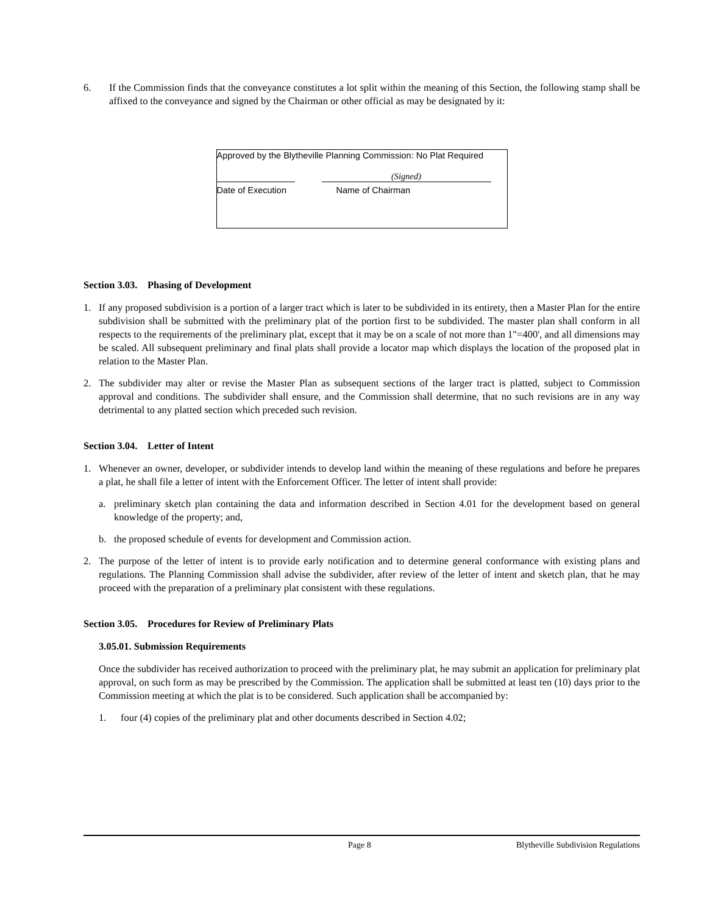6. If the Commission finds that the conveyance constitutes a lot split within the meaning of this Section, the following stamp shall be affixed to the conveyance and signed by the Chairman or other official as may be designated by it:
Approved by the Blytheville Planning Commission: No Plat Required
(Signed)
Date of Execution Name of Chairman
Section 3.03. Phasing of Development
1. If any proposed subdivision is a portion of a larger tract which is later to be subdivided in its entirety, then a Master Plan for the entire subdivision shall be submitted with the preliminary plat of the portion first to be subdivided. The master plan shall conform in all respects to the requirements of the preliminary plat, except that it may be on a scale of not more than 1"=400', and all dimensions may be scaled. All subsequent preliminary and final plats shall provide a locator map which displays the location of the proposed plat in relation to the Master Plan.
2. The subdivider may alter or revise the Master Plan as subsequent sections of the larger tract is platted, subject to Commission approval and conditions. The subdivider shall ensure, and the Commission shall determine, that no such revisions are in any way detrimental to any platted section which preceded such revision.
Section 3.04. Letter of Intent
1. Whenever an owner, developer, or subdivider intends to develop land within the meaning of these regulations and before he prepares a plat, he shall file a letter of intent with the Enforcement Officer. The letter of intent shall provide:
a. preliminary sketch plan containing the data and information described in Section 4.01 for the development based on general knowledge of the property; and,
b. the proposed schedule of events for development and Commission action.
2. The purpose of the letter of intent is to provide early notification and to determine general conformance with existing plans and regulations. The Planning Commission shall advise the subdivider, after review of the letter of intent and sketch plan, that he may proceed with the preparation of a preliminary plat consistent with these regulations.
Section 3.05. Procedures for Review of Preliminary Plats
3.05.01. Submission Requirements
Once the subdivider has received authorization to proceed with the preliminary plat, he may submit an application for preliminary plat approval, on such form as may be prescribed by the Commission. The application shall be submitted at least ten (10) days prior to the Commission meeting at which the plat is to be considered. Such application shall be accompanied by:
1. four (4) copies of the preliminary plat and other documents described in Section 4.02;
Page 8 Blytheville Subdivision Regulations